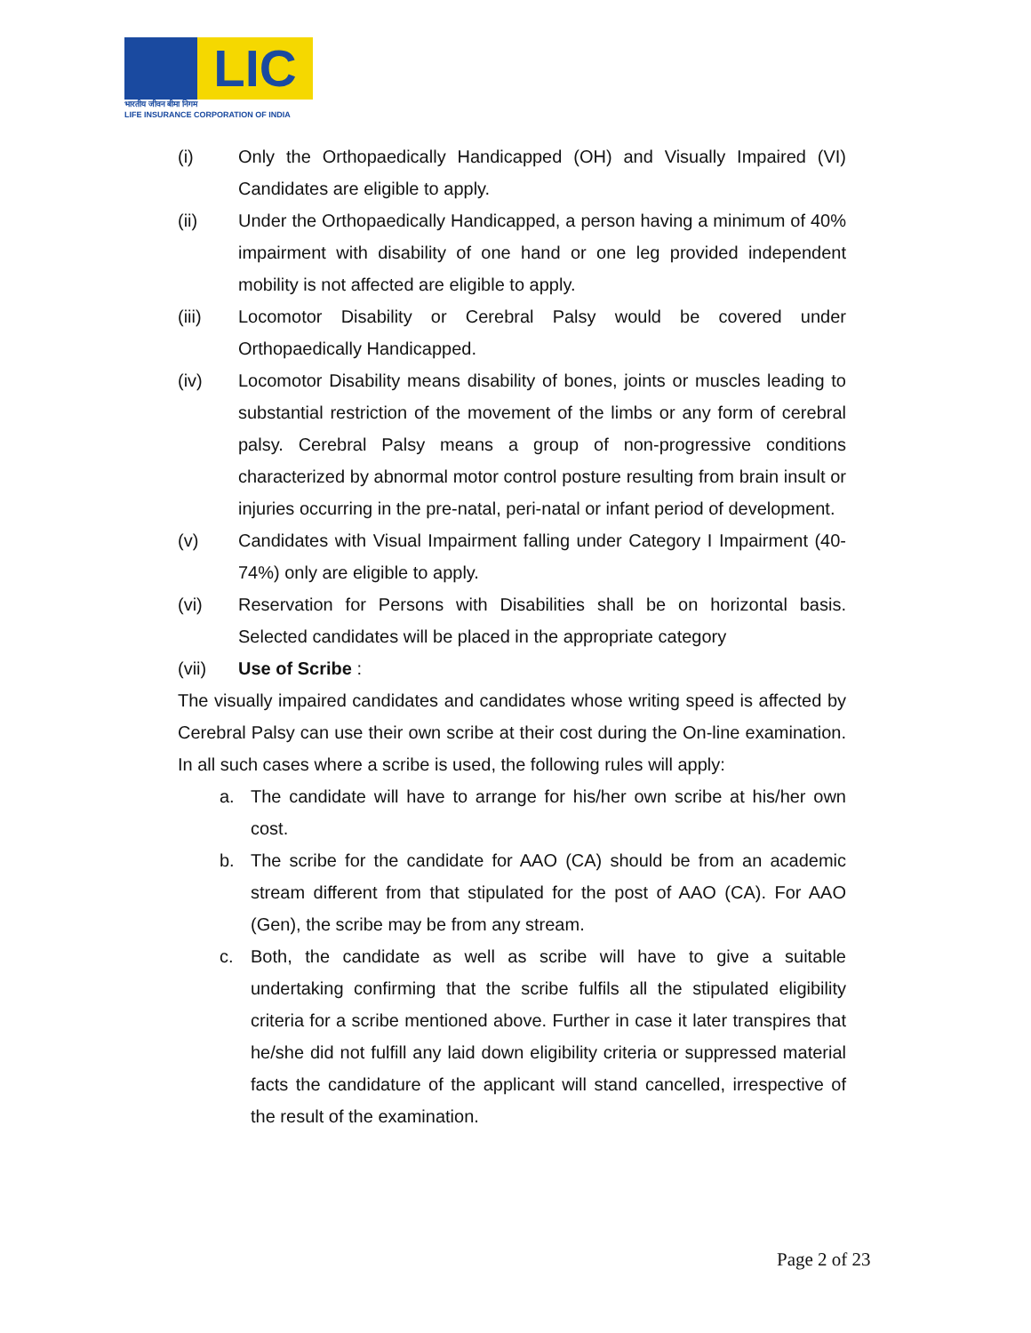LIC
भारतीय जीवन बीमा निगम
LIFE INSURANCE CORPORATION OF INDIA
(i) Only the Orthopaedically Handicapped (OH) and Visually Impaired (VI) Candidates are eligible to apply.
(ii) Under the Orthopaedically Handicapped, a person having a minimum of 40% impairment with disability of one hand or one leg provided independent mobility is not affected are eligible to apply.
(iii) Locomotor Disability or Cerebral Palsy would be covered under Orthopaedically Handicapped.
(iv) Locomotor Disability means disability of bones, joints or muscles leading to substantial restriction of the movement of the limbs or any form of cerebral palsy. Cerebral Palsy means a group of non-progressive conditions characterized by abnormal motor control posture resulting from brain insult or injuries occurring in the pre-natal, peri-natal or infant period of development.
(v) Candidates with Visual Impairment falling under Category I Impairment (40-74%) only are eligible to apply.
(vi) Reservation for Persons with Disabilities shall be on horizontal basis. Selected candidates will be placed in the appropriate category
(vii) Use of Scribe :
The visually impaired candidates and candidates whose writing speed is affected by Cerebral Palsy can use their own scribe at their cost during the On-line examination. In all such cases where a scribe is used, the following rules will apply:
a. The candidate will have to arrange for his/her own scribe at his/her own cost.
b. The scribe for the candidate for AAO (CA) should be from an academic stream different from that stipulated for the post of AAO (CA). For AAO (Gen), the scribe may be from any stream.
c. Both, the candidate as well as scribe will have to give a suitable undertaking confirming that the scribe fulfils all the stipulated eligibility criteria for a scribe mentioned above. Further in case it later transpires that he/she did not fulfill any laid down eligibility criteria or suppressed material facts the candidature of the applicant will stand cancelled, irrespective of the result of the examination.
Page 2 of 23